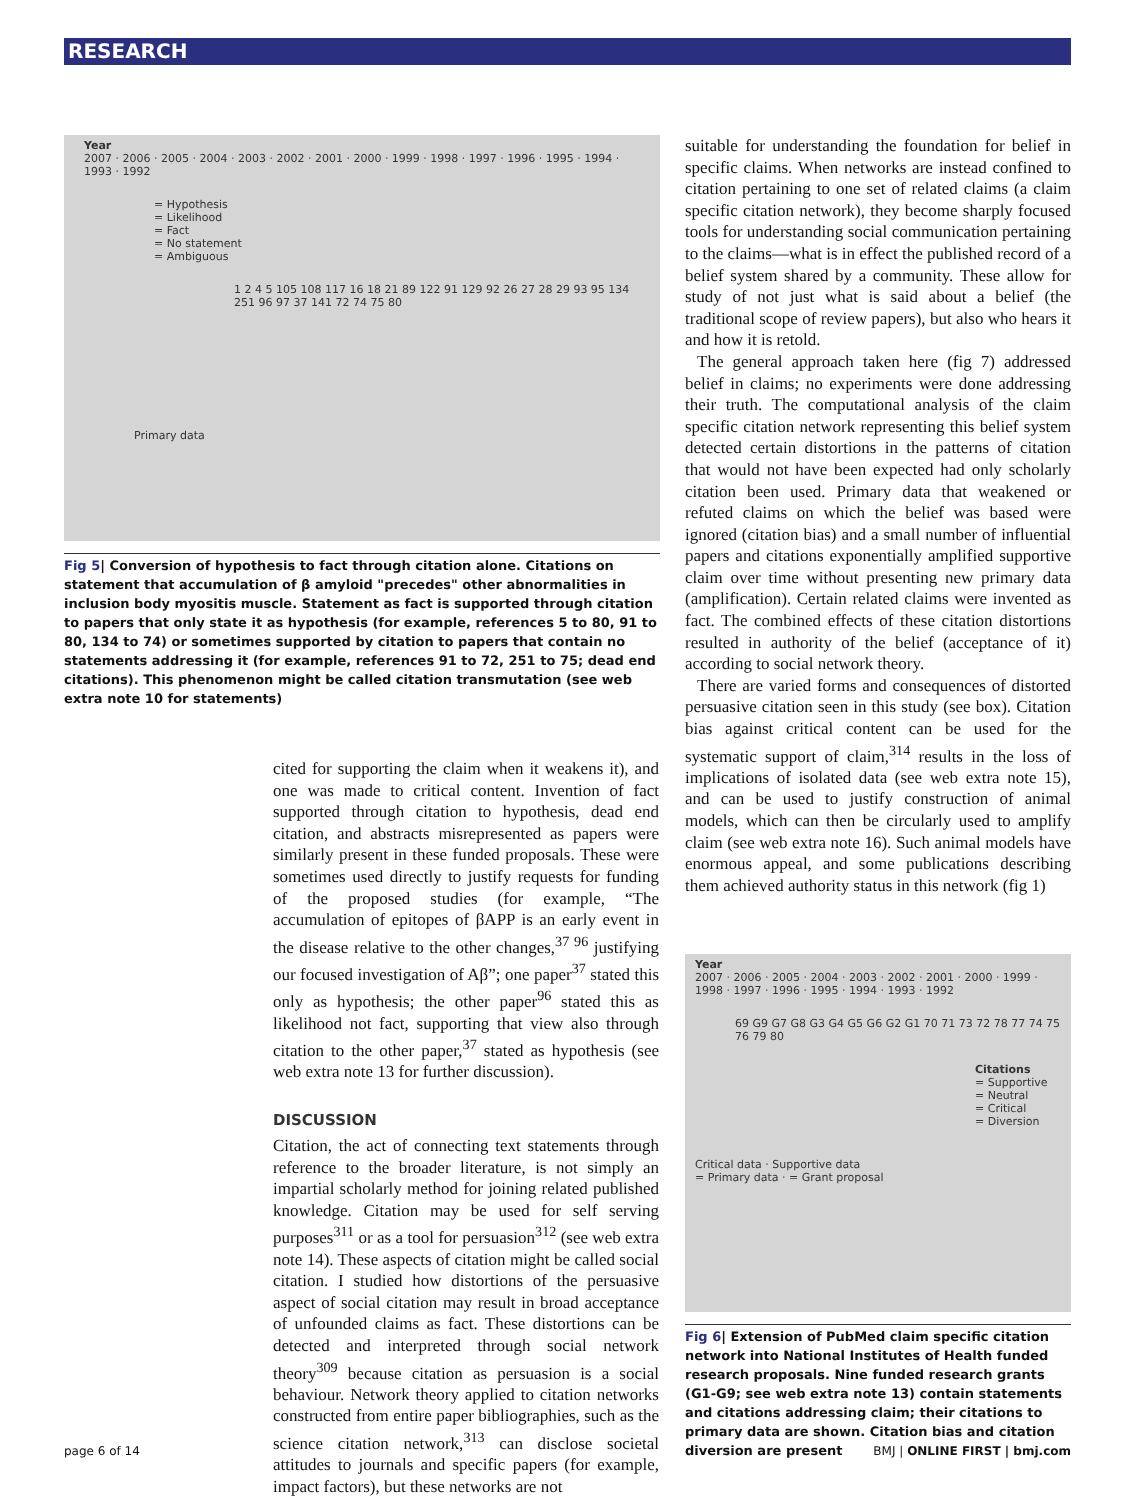RESEARCH
Year
2007 · 2006 · 2005 · 2004 · 2003 · 2002 · 2001 · 2000 · 1999 · 1998 · 1997 · 1996 · 1995 · 1994 · 1993 · 1992
= Hypothesis
= Likelihood
= Fact
= No statement
= Ambiguous
1 2 4 5 105 108 117 16 18 21 89 122 91 129 92 26 27 28 29 93 95 134 251 96 97 37 141 72 74 75 80
Primary data
Fig 5| Conversion of hypothesis to fact through citation alone. Citations on statement that accumulation of β amyloid "precedes" other abnormalities in inclusion body myositis muscle. Statement as fact is supported through citation to papers that only state it as hypothesis (for example, references 5 to 80, 91 to 80, 134 to 74) or sometimes supported by citation to papers that contain no statements addressing it (for example, references 91 to 72, 251 to 75; dead end citations). This phenomenon might be called citation transmutation (see web extra note 10 for statements)
cited for supporting the claim when it weakens it), and one was made to critical content. Invention of fact supported through citation to hypothesis, dead end citation, and abstracts misrepresented as papers were similarly present in these funded proposals. These were sometimes used directly to justify requests for funding of the proposed studies (for example, “The accumulation of epitopes of βAPP is an early event in the disease relative to the other changes,<sup>37 96</sup> justifying our focused investigation of Aβ”; one paper<sup>37</sup> stated this only as hypothesis; the other paper<sup>96</sup> stated this as likelihood not fact, supporting that view also through citation to the other paper,<sup>37</sup> stated as hypothesis (see web extra note 13 for further discussion).
DISCUSSION
Citation, the act of connecting text statements through reference to the broader literature, is not simply an impartial scholarly method for joining related published knowledge. Citation may be used for self serving purposes<sup>311</sup> or as a tool for persuasion<sup>312</sup> (see web extra note 14). These aspects of citation might be called social citation. I studied how distortions of the persuasive aspect of social citation may result in broad acceptance of unfounded claims as fact. These distortions can be detected and interpreted through social network theory<sup>309</sup> because citation as persuasion is a social behaviour. Network theory applied to citation networks constructed from entire paper bibliographies, such as the science citation network,<sup>313</sup> can disclose societal attitudes to journals and specific papers (for example, impact factors), but these networks are not
suitable for understanding the foundation for belief in specific claims. When networks are instead confined to citation pertaining to one set of related claims (a claim specific citation network), they become sharply focused tools for understanding social communication pertaining to the claims—what is in effect the published record of a belief system shared by a community. These allow for study of not just what is said about a belief (the traditional scope of review papers), but also who hears it and how it is retold.
The general approach taken here (fig 7) addressed belief in claims; no experiments were done addressing their truth. The computational analysis of the claim specific citation network representing this belief system detected certain distortions in the patterns of citation that would not have been expected had only scholarly citation been used. Primary data that weakened or refuted claims on which the belief was based were ignored (citation bias) and a small number of influential papers and citations exponentially amplified supportive claim over time without presenting new primary data (amplification). Certain related claims were invented as fact. The combined effects of these citation distortions resulted in authority of the belief (acceptance of it) according to social network theory.
There are varied forms and consequences of distorted persuasive citation seen in this study (see box). Citation bias against critical content can be used for the systematic support of claim,<sup>314</sup> results in the loss of implications of isolated data (see web extra note 15), and can be used to justify construction of animal models, which can then be circularly used to amplify claim (see web extra note 16). Such animal models have enormous appeal, and some publications describing them achieved authority status in this network (fig 1)
Year
2007 · 2006 · 2005 · 2004 · 2003 · 2002 · 2001 · 2000 · 1999 · 1998 · 1997 · 1996 · 1995 · 1994 · 1993 · 1992
69 G9 G7 G8 G3 G4 G5 G6 G2 G1 70 71 73 72 78 77 74 75 76 79 80
Citations
= Supportive
= Neutral
= Critical
= Diversion
Critical data · Supportive data
= Primary data · = Grant proposal
Fig 6| Extension of PubMed claim specific citation network into National Institutes of Health funded research proposals. Nine funded research grants (G1-G9; see web extra note 13) contain statements and citations addressing claim; their citations to primary data are shown. Citation bias and citation diversion are present
page 6 of 14 BMJ | ONLINE FIRST | bmj.com